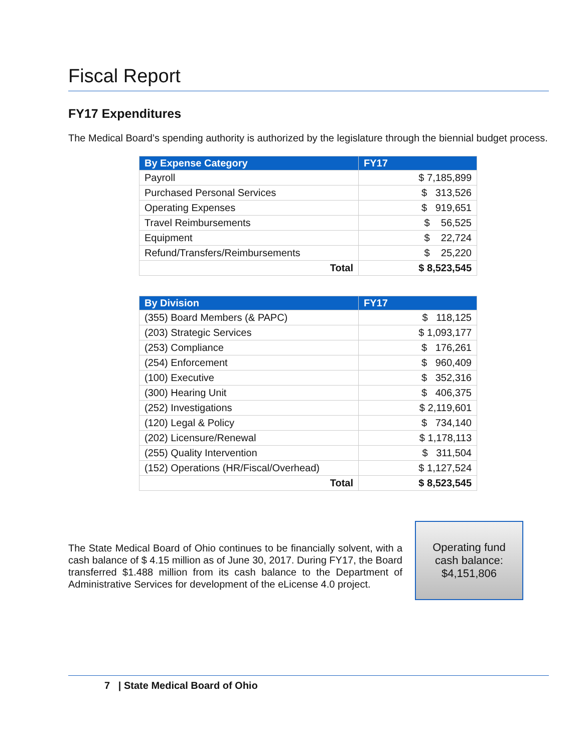Fiscal Report
FY17 Expenditures
The Medical Board’s spending authority is authorized by the legislature through the biennial budget process.
| By Expense Category | FY17 |
| --- | --- |
| Payroll | $ 7,185,899 |
| Purchased Personal Services | $ 313,526 |
| Operating Expenses | $ 919,651 |
| Travel Reimbursements | $ 56,525 |
| Equipment | $ 22,724 |
| Refund/Transfers/Reimbursements | $ 25,220 |
| Total | $ 8,523,545 |
| By Division | FY17 |
| --- | --- |
| (355) Board Members (& PAPC) | $ 118,125 |
| (203) Strategic Services | $ 1,093,177 |
| (253) Compliance | $ 176,261 |
| (254) Enforcement | $ 960,409 |
| (100) Executive | $ 352,316 |
| (300) Hearing Unit | $ 406,375 |
| (252) Investigations | $ 2,119,601 |
| (120) Legal & Policy | $ 734,140 |
| (202) Licensure/Renewal | $ 1,178,113 |
| (255) Quality Intervention | $ 311,504 |
| (152) Operations (HR/Fiscal/Overhead) | $ 1,127,524 |
| Total | $ 8,523,545 |
The State Medical Board of Ohio continues to be financially solvent, with a cash balance of $ 4.15 million as of June 30, 2017. During FY17, the Board transferred $1.488 million from its cash balance to the Department of Administrative Services for development of the eLicense 4.0 project.
Operating fund
cash balance:
$4,151,806
7 | State Medical Board of Ohio